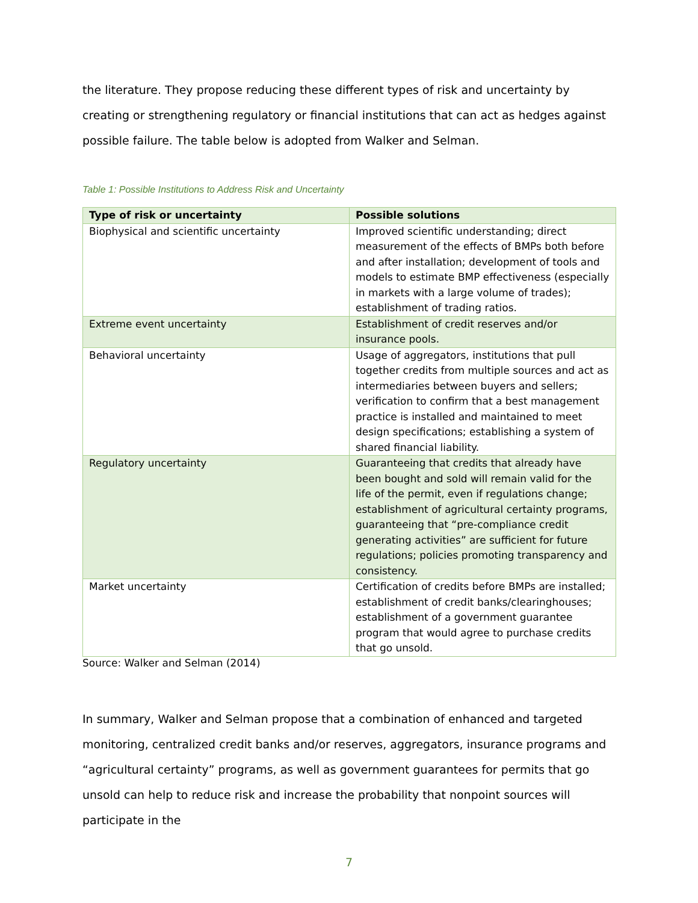the literature. They propose reducing these different types of risk and uncertainty by creating or strengthening regulatory or financial institutions that can act as hedges against possible failure. The table below is adopted from Walker and Selman.
Table 1: Possible Institutions to Address Risk and Uncertainty
| Type of risk or uncertainty | Possible solutions |
| --- | --- |
| Biophysical and scientific uncertainty | Improved scientific understanding; direct measurement of the effects of BMPs both before and after installation; development of tools and models to estimate BMP effectiveness (especially in markets with a large volume of trades); establishment of trading ratios. |
| Extreme event uncertainty | Establishment of credit reserves and/or insurance pools. |
| Behavioral uncertainty | Usage of aggregators, institutions that pull together credits from multiple sources and act as intermediaries between buyers and sellers; verification to confirm that a best management practice is installed and maintained to meet design specifications; establishing a system of shared financial liability. |
| Regulatory uncertainty | Guaranteeing that credits that already have been bought and sold will remain valid for the life of the permit, even if regulations change; establishment of agricultural certainty programs, guaranteeing that “pre-compliance credit generating activities” are sufficient for future regulations; policies promoting transparency and consistency. |
| Market uncertainty | Certification of credits before BMPs are installed; establishment of credit banks/clearinghouses; establishment of a government guarantee program that would agree to purchase credits that go unsold. |
Source: Walker and Selman (2014)
In summary, Walker and Selman propose that a combination of enhanced and targeted monitoring, centralized credit banks and/or reserves, aggregators, insurance programs and “agricultural certainty” programs, as well as government guarantees for permits that go unsold can help to reduce risk and increase the probability that nonpoint sources will participate in the
7